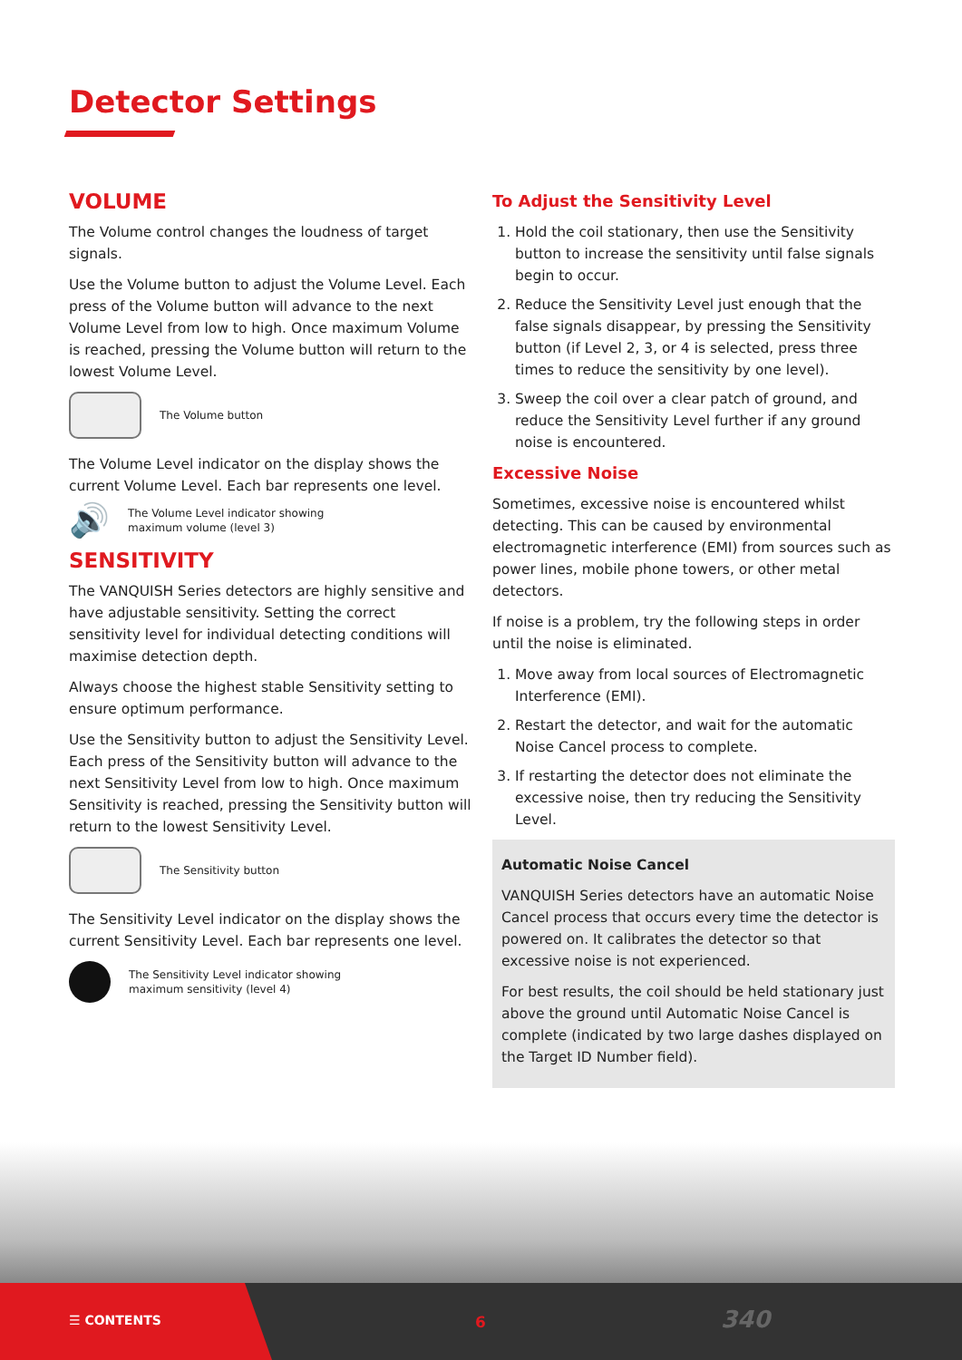Detector Settings
VOLUME
The Volume control changes the loudness of target signals.
Use the Volume button to adjust the Volume Level. Each press of the Volume button will advance to the next Volume Level from low to high. Once maximum Volume is reached, pressing the Volume button will return to the lowest Volume Level.
The Volume button
The Volume Level indicator on the display shows the current Volume Level. Each bar represents one level.
🔊 The Volume Level indicator showing
maximum volume (level 3)
SENSITIVITY
The VANQUISH Series detectors are highly sensitive and have adjustable sensitivity. Setting the correct sensitivity level for individual detecting conditions will maximise detection depth.
Always choose the highest stable Sensitivity setting to ensure optimum performance.
Use the Sensitivity button to adjust the Sensitivity Level. Each press of the Sensitivity button will advance to the next Sensitivity Level from low to high. Once maximum Sensitivity is reached, pressing the Sensitivity button will return to the lowest Sensitivity Level.
The Sensitivity button
The Sensitivity Level indicator on the display shows the current Sensitivity Level. Each bar represents one level.
The Sensitivity Level indicator showing
maximum sensitivity (level 4)
To Adjust the Sensitivity Level
1. Hold the coil stationary, then use the Sensitivity button to increase the sensitivity until false signals begin to occur.
2. Reduce the Sensitivity Level just enough that the false signals disappear, by pressing the Sensitivity button (if Level 2, 3, or 4 is selected, press three times to reduce the sensitivity by one level).
3. Sweep the coil over a clear patch of ground, and reduce the Sensitivity Level further if any ground noise is encountered.
Excessive Noise
Sometimes, excessive noise is encountered whilst detecting. This can be caused by environmental electromagnetic interference (EMI) from sources such as power lines, mobile phone towers, or other metal detectors.
If noise is a problem, try the following steps in order until the noise is eliminated.
1. Move away from local sources of Electromagnetic Interference (EMI).
2. Restart the detector, and wait for the automatic Noise Cancel process to complete.
3. If restarting the detector does not eliminate the excessive noise, then try reducing the Sensitivity Level.
Automatic Noise Cancel
VANQUISH Series detectors have an automatic Noise Cancel process that occurs every time the detector is powered on. It calibrates the detector so that excessive noise is not experienced.
For best results, the coil should be held stationary just above the ground until Automatic Noise Cancel is complete (indicated by two large dashes displayed on the Target ID Number field).
☰ CONTENTS 6 340